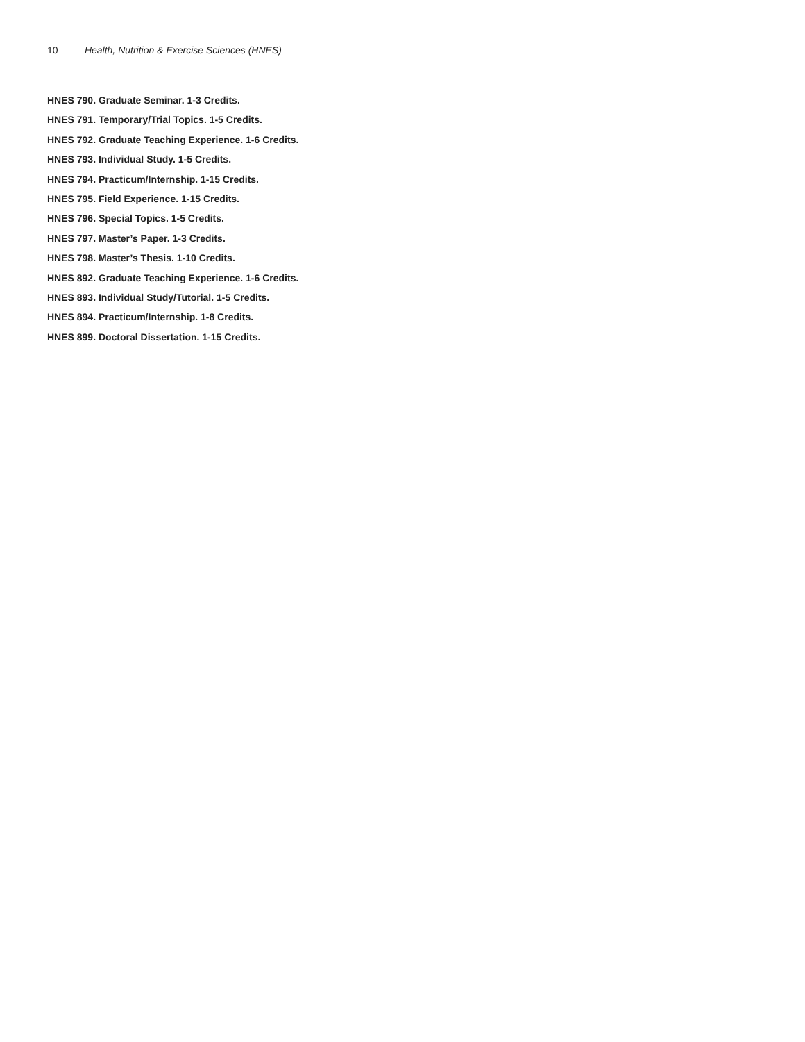10 Health, Nutrition & Exercise Sciences (HNES)
HNES 790. Graduate Seminar. 1-3 Credits.
HNES 791. Temporary/Trial Topics. 1-5 Credits.
HNES 792. Graduate Teaching Experience. 1-6 Credits.
HNES 793. Individual Study. 1-5 Credits.
HNES 794. Practicum/Internship. 1-15 Credits.
HNES 795. Field Experience. 1-15 Credits.
HNES 796. Special Topics. 1-5 Credits.
HNES 797. Master’s Paper. 1-3 Credits.
HNES 798. Master’s Thesis. 1-10 Credits.
HNES 892. Graduate Teaching Experience. 1-6 Credits.
HNES 893. Individual Study/Tutorial. 1-5 Credits.
HNES 894. Practicum/Internship. 1-8 Credits.
HNES 899. Doctoral Dissertation. 1-15 Credits.